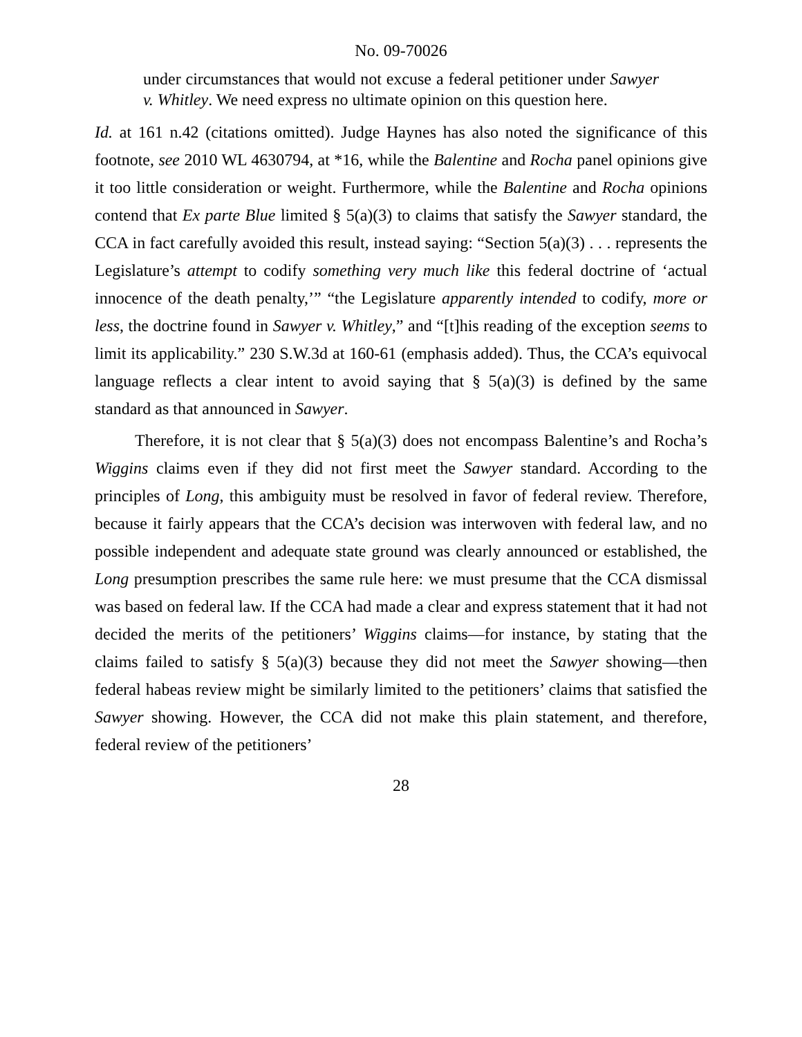No. 09-70026
under circumstances that would not excuse a federal petitioner under Sawyer v. Whitley. We need express no ultimate opinion on this question here.
Id. at 161 n.42 (citations omitted). Judge Haynes has also noted the significance of this footnote, see 2010 WL 4630794, at *16, while the Balentine and Rocha panel opinions give it too little consideration or weight. Furthermore, while the Balentine and Rocha opinions contend that Ex parte Blue limited § 5(a)(3) to claims that satisfy the Sawyer standard, the CCA in fact carefully avoided this result, instead saying: “Section 5(a)(3) . . . represents the Legislature’s attempt to codify something very much like this federal doctrine of ‘actual innocence of the death penalty,’” “the Legislature apparently intended to codify, more or less, the doctrine found in Sawyer v. Whitley,” and “[t]his reading of the exception seems to limit its applicability.” 230 S.W.3d at 160-61 (emphasis added). Thus, the CCA’s equivocal language reflects a clear intent to avoid saying that § 5(a)(3) is defined by the same standard as that announced in Sawyer.
Therefore, it is not clear that § 5(a)(3) does not encompass Balentine’s and Rocha’s Wiggins claims even if they did not first meet the Sawyer standard. According to the principles of Long, this ambiguity must be resolved in favor of federal review. Therefore, because it fairly appears that the CCA’s decision was interwoven with federal law, and no possible independent and adequate state ground was clearly announced or established, the Long presumption prescribes the same rule here: we must presume that the CCA dismissal was based on federal law. If the CCA had made a clear and express statement that it had not decided the merits of the petitioners’ Wiggins claims—for instance, by stating that the claims failed to satisfy § 5(a)(3) because they did not meet the Sawyer showing—then federal habeas review might be similarly limited to the petitioners’ claims that satisfied the Sawyer showing. However, the CCA did not make this plain statement, and therefore, federal review of the petitioners’
28